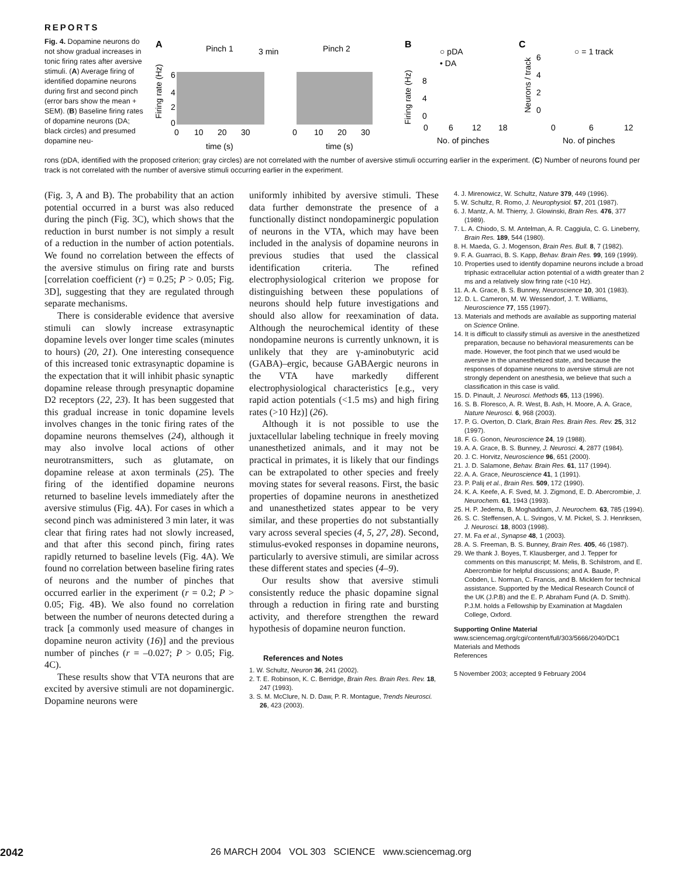REPORTS
Fig. 4. Dopamine neurons do not show gradual increases in tonic firing rates after aversive stimuli. (A) Average firing of identified dopamine neurons during first and second pinch (error bars show the mean + SEM). (B) Baseline firing rates of dopamine neurons (DA; black circles) and presumed dopamine neu-
A
Pinch 1
3 min
Pinch 2
6
4
2
0
0
10
20
30
0
10
20
30
time (s)
time (s)
Firing rate (Hz)
B
○ pDA
• DA
8
4
0
0
6
12
18
No. of pinches
Firing rate (Hz)
C
○ = 1 track
6
4
2
0
0
6
12
No. of pinches
Neurons / track
rons (pDA, identified with the proposed criterion; gray circles) are not correlated with the number of aversive stimuli occurring earlier in the experiment. (C) Number of neurons found per track is not correlated with the number of aversive stimuli occurring earlier in the experiment.
(Fig. 3, A and B). The probability that an action potential occurred in a burst was also reduced during the pinch (Fig. 3C), which shows that the reduction in burst number is not simply a result of a reduction in the number of action potentials. We found no correlation between the effects of the aversive stimulus on firing rate and bursts [correlation coefficient (r) = 0.25; P > 0.05; Fig. 3D], suggesting that they are regulated through separate mechanisms.
There is considerable evidence that aversive stimuli can slowly increase extrasynaptic dopamine levels over longer time scales (minutes to hours) (20, 21). One interesting consequence of this increased tonic extrasynaptic dopamine is the expectation that it will inhibit phasic synaptic dopamine release through presynaptic dopamine D2 receptors (22, 23). It has been suggested that this gradual increase in tonic dopamine levels involves changes in the tonic firing rates of the dopamine neurons themselves (24), although it may also involve local actions of other neurotransmitters, such as glutamate, on dopamine release at axon terminals (25). The firing of the identified dopamine neurons returned to baseline levels immediately after the aversive stimulus (Fig. 4A). For cases in which a second pinch was administered 3 min later, it was clear that firing rates had not slowly increased, and that after this second pinch, firing rates rapidly returned to baseline levels (Fig. 4A). We found no correlation between baseline firing rates of neurons and the number of pinches that occurred earlier in the experiment (r = 0.2; P > 0.05; Fig. 4B). We also found no correlation between the number of neurons detected during a track [a commonly used measure of changes in dopamine neuron activity (16)] and the previous number of pinches (r = –0.027; P > 0.05; Fig. 4C).
These results show that VTA neurons that are excited by aversive stimuli are not dopaminergic. Dopamine neurons were
uniformly inhibited by aversive stimuli. These data further demonstrate the presence of a functionally distinct nondopaminergic population of neurons in the VTA, which may have been included in the analysis of dopamine neurons in previous studies that used the classical identification criteria. The refined electrophysiological criterion we propose for distinguishing between these populations of neurons should help future investigations and should also allow for reexamination of data. Although the neurochemical identity of these nondopamine neurons is currently unknown, it is unlikely that they are γ-aminobutyric acid (GABA)–ergic, because GABAergic neurons in the VTA have markedly different electrophysiological characteristics [e.g., very rapid action potentials (<1.5 ms) and high firing rates (>10 Hz)] (26).
Although it is not possible to use the juxtacellular labeling technique in freely moving unanesthetized animals, and it may not be practical in primates, it is likely that our findings can be extrapolated to other species and freely moving states for several reasons. First, the basic properties of dopamine neurons in anesthetized and unanesthetized states appear to be very similar, and these properties do not substantially vary across several species (4, 5, 27, 28). Second, stimulus-evoked responses in dopamine neurons, particularly to aversive stimuli, are similar across these different states and species (4–9).
Our results show that aversive stimuli consistently reduce the phasic dopamine signal through a reduction in firing rate and bursting activity, and therefore strengthen the reward hypothesis of dopamine neuron function.
References and Notes
1. W. Schultz, Neuron 36, 241 (2002).
2. T. E. Robinson, K. C. Berridge, Brain Res. Brain Res. Rev. 18, 247 (1993).
3. S. M. McClure, N. D. Daw, P. R. Montague, Trends Neurosci. 26, 423 (2003).
4. J. Mirenowicz, W. Schultz, Nature 379, 449 (1996).
5. W. Schultz, R. Romo, J. Neurophysiol. 57, 201 (1987).
6. J. Mantz, A. M. Thierry, J. Glowinski, Brain Res. 476, 377 (1989).
7. L. A. Chiodo, S. M. Antelman, A. R. Caggiula, C. G. Lineberry, Brain Res. 189, 544 (1980).
8. H. Maeda, G. J. Mogenson, Brain Res. Bull. 8, 7 (1982).
9. F. A. Guarraci, B. S. Kapp, Behav. Brain Res. 99, 169 (1999).
10. Properties used to identify dopamine neurons include a broad triphasic extracellular action potential of a width greater than 2 ms and a relatively slow firing rate (<10 Hz).
11. A. A. Grace, B. S. Bunney, Neuroscience 10, 301 (1983).
12. D. L. Cameron, M. W. Wessendorf, J. T. Williams, Neuroscience 77, 155 (1997).
13. Materials and methods are available as supporting material on Science Online.
14. It is difficult to classify stimuli as aversive in the anesthetized preparation, because no behavioral measurements can be made. However, the foot pinch that we used would be aversive in the unanesthetized state, and because the responses of dopamine neurons to aversive stimuli are not strongly dependent on anesthesia, we believe that such a classification in this case is valid.
15. D. Pinault, J. Neurosci. Methods 65, 113 (1996).
16. S. B. Floresco, A. R. West, B. Ash, H. Moore, A. A. Grace, Nature Neurosci. 6, 968 (2003).
17. P. G. Overton, D. Clark, Brain Res. Brain Res. Rev. 25, 312 (1997).
18. F. G. Gonon, Neuroscience 24, 19 (1988).
19. A. A. Grace, B. S. Bunney, J. Neurosci. 4, 2877 (1984).
20. J. C. Horvitz, Neuroscience 96, 651 (2000).
21. J. D. Salamone, Behav. Brain Res. 61, 117 (1994).
22. A. A. Grace, Neuroscience 41, 1 (1991).
23. P. Palij et al., Brain Res. 509, 172 (1990).
24. K. A. Keefe, A. F. Sved, M. J. Zigmond, E. D. Abercrombie, J. Neurochem. 61, 1943 (1993).
25. H. P. Jedema, B. Moghaddam, J. Neurochem. 63, 785 (1994).
26. S. C. Steffensen, A. L. Svingos, V. M. Pickel, S. J. Henriksen, J. Neurosci. 18, 8003 (1998).
27. M. Fa et al., Synapse 48, 1 (2003).
28. A. S. Freeman, B. S. Bunney, Brain Res. 405, 46 (1987).
29. We thank J. Boyes, T. Klausberger, and J. Tepper for comments on this manuscript; M. Melis, B. Schilstrom, and E. Abercrombie for helpful discussions; and A. Baude, P. Cobden, L. Norman, C. Francis, and B. Micklem for technical assistance. Supported by the Medical Research Council of the UK (J.P.B) and the E. P. Abraham Fund (A. D. Smith). P.J.M. holds a Fellowship by Examination at Magdalen College, Oxford.
Supporting Online Material
www.sciencemag.org/cgi/content/full/303/5666/2040/DC1
Materials and Methods
References
5 November 2003; accepted 9 February 2004
2042 26 MARCH 2004 VOL 303 SCIENCE www.sciencemag.org